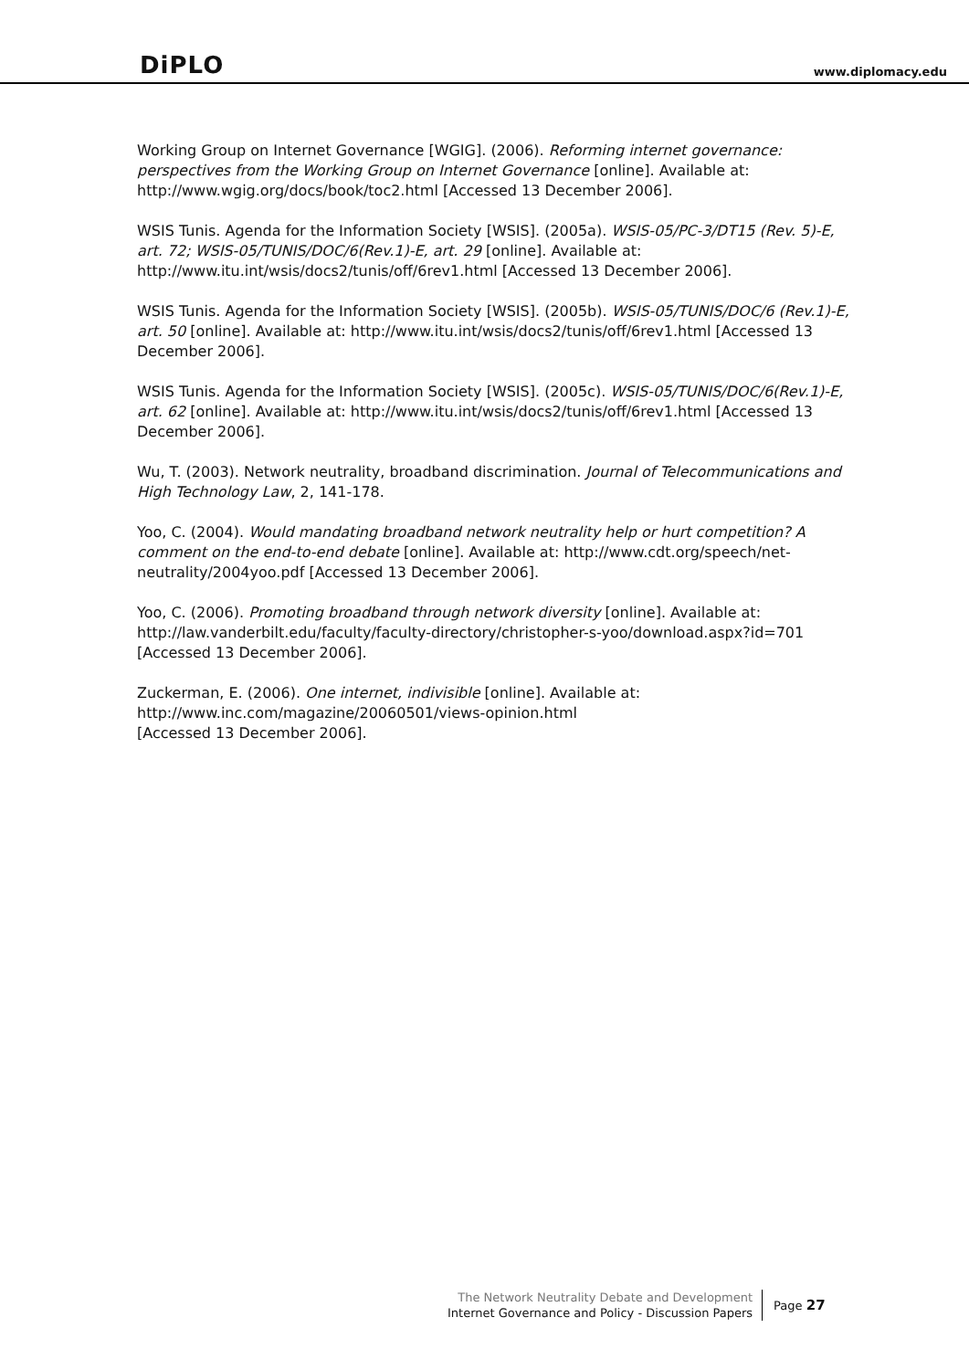DiPLO
www.diplomacy.edu
Working Group on Internet Governance [WGIG]. (2006). Reforming internet governance: perspectives from the Working Group on Internet Governance [online]. Available at: http://www.wgig.org/docs/book/toc2.html [Accessed 13 December 2006].
WSIS Tunis. Agenda for the Information Society [WSIS]. (2005a). WSIS-05/PC-3/DT15 (Rev. 5)-E, art. 72; WSIS-05/TUNIS/DOC/6(Rev.1)-E, art. 29 [online]. Available at: http://www.itu.int/wsis/docs2/tunis/off/6rev1.html [Accessed 13 December 2006].
WSIS Tunis. Agenda for the Information Society [WSIS]. (2005b). WSIS-05/TUNIS/DOC/6 (Rev.1)-E, art. 50 [online]. Available at: http://www.itu.int/wsis/docs2/tunis/off/6rev1.html [Accessed 13 December 2006].
WSIS Tunis. Agenda for the Information Society [WSIS]. (2005c). WSIS-05/TUNIS/DOC/6(Rev.1)-E, art. 62 [online]. Available at: http://www.itu.int/wsis/docs2/tunis/off/6rev1.html [Accessed 13 December 2006].
Wu, T. (2003). Network neutrality, broadband discrimination. Journal of Telecommunications and High Technology Law, 2, 141-178.
Yoo, C. (2004). Would mandating broadband network neutrality help or hurt competition? A comment on the end-to-end debate [online]. Available at: http://www.cdt.org/speech/net-neutrality/2004yoo.pdf [Accessed 13 December 2006].
Yoo, C. (2006). Promoting broadband through network diversity [online]. Available at: http://law.vanderbilt.edu/faculty/faculty-directory/christopher-s-yoo/download.aspx?id=701 [Accessed 13 December 2006].
Zuckerman, E. (2006). One internet, indivisible [online]. Available at: http://www.inc.com/magazine/20060501/views-opinion.html
[Accessed 13 December 2006].
The Network Neutrality Debate and Development
Internet Governance and Policy - Discussion Papers
Page 27